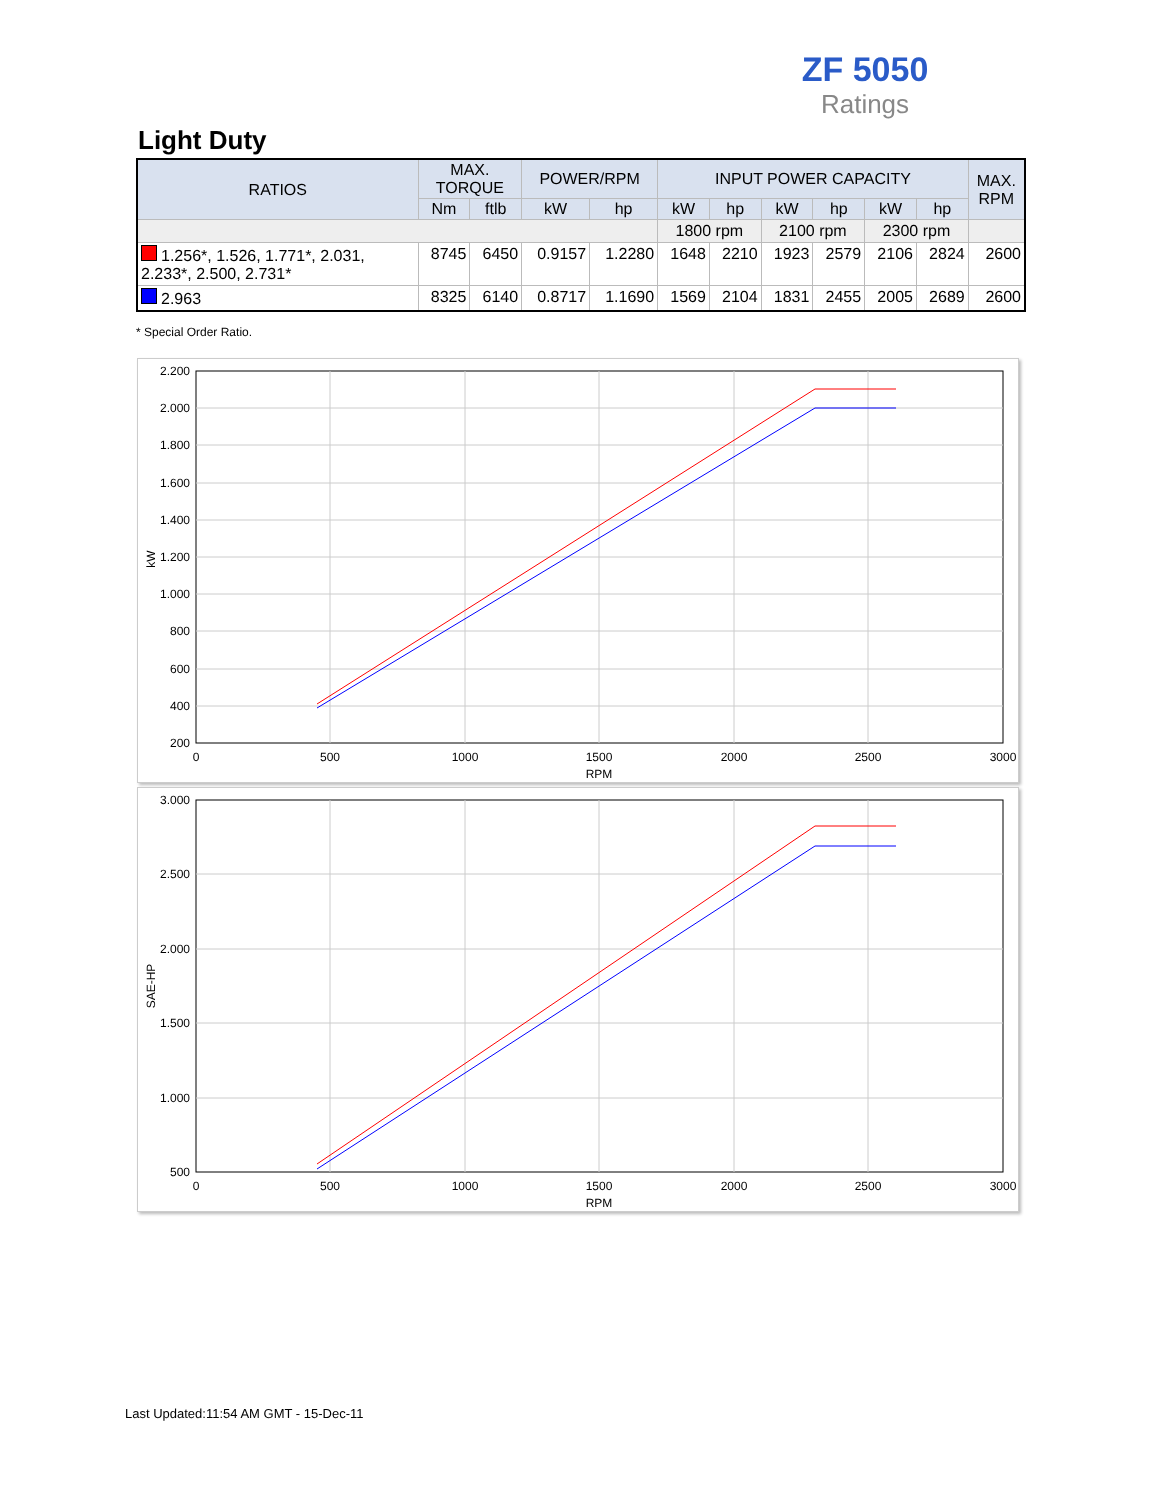ZF 5050
Ratings
Light Duty
| RATIOS | MAX. TORQUE | | POWER/RPM | | INPUT POWER CAPACITY | | | | | | MAX. RPM |
| --- | --- | --- | --- | --- | --- | --- | --- | --- | --- | --- | --- |
| | Nm | ftlb | kW | hp | kW | hp | kW | hp | kW | hp | |
| | | | | | 1800 rpm | | 2100 rpm | | 2300 rpm | | |
| 1.256*, 1.526, 1.771*, 2.031, 2.233*, 2.500, 2.731* | 8745 | 6450 | 0.9157 | 1.2280 | 1648 | 2210 | 1923 | 2579 | 2106 | 2824 | 2600 |
| 2.963 | 8325 | 6140 | 0.8717 | 1.1690 | 1569 | 2104 | 1831 | 2455 | 2005 | 2689 | 2600 |
* Special Order Ratio.
2.200
2.000
1.800
1.600
1.400
1.200
1.000
800
600
400
200
0
500
1000
1500
2000
2500
3000
RPM
kW
3.000
2.500
2.000
1.500
1.000
500
0
500
1000
1500
2000
2500
3000
RPM
SAE-HP
Last Updated:11:54 AM GMT - 15-Dec-11